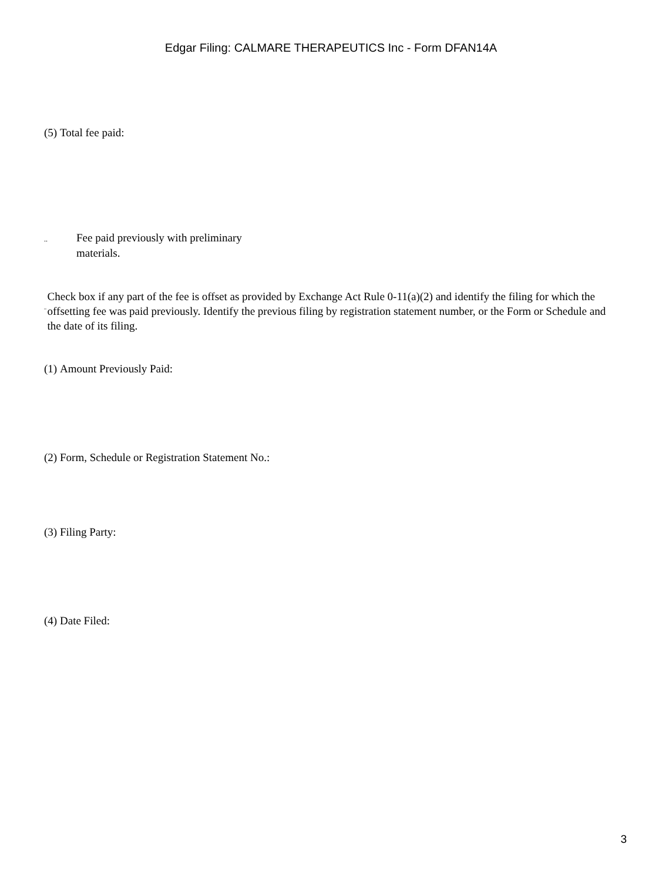Edgar Filing: CALMARE THERAPEUTICS Inc - Form DFAN14A
(5) Total fee paid:
.. Fee paid previously with preliminary materials.
¨ Check box if any part of the fee is offset as provided by Exchange Act Rule 0-11(a)(2) and identify the filing for which the offsetting fee was paid previously. Identify the previous filing by registration statement number, or the Form or Schedule and the date of its filing.
(1) Amount Previously Paid:
(2) Form, Schedule or Registration Statement No.:
(3) Filing Party:
(4) Date Filed:
3